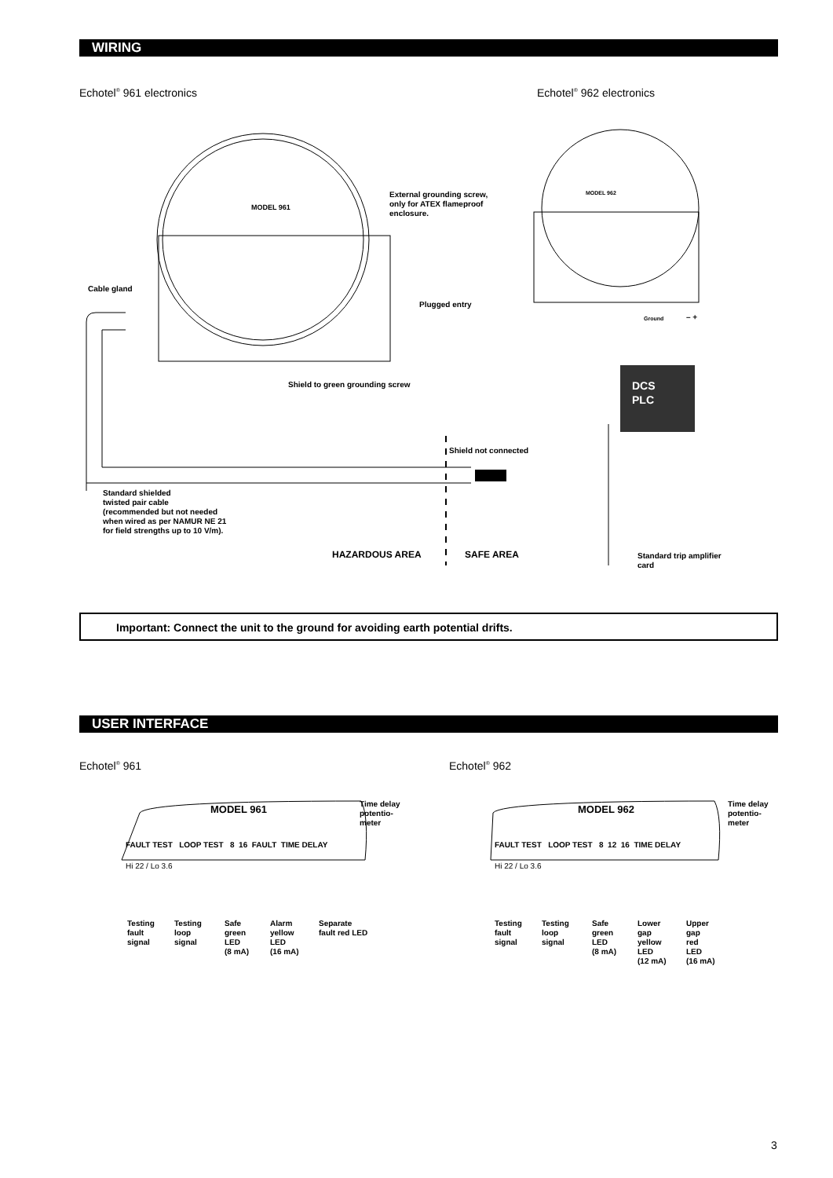WIRING
Echotel<sup>®</sup> 961 electronics Echotel<sup>®</sup> 962 electronics
MODEL 961
MODEL 962
External grounding screw,
only for ATEX flameproof
enclosure.
Cable gland
Plugged entry
Ground – +
Shield to green grounding screw
DCS
PLC
Shield not connected
Standard shielded
twisted pair cable
(recommended but not needed
when wired as per NAMUR NE 21
for field strengths up to 10 V/m).
HAZARDOUS AREA SAFE AREA
Standard trip amplifier
card
Important: Connect the unit to the ground for avoiding earth potential drifts.
USER INTERFACE
Echotel<sup>®</sup> 961 Echotel<sup>®</sup> 962
MODEL 961
FAULT TEST LOOP TEST 8 16 FAULT TIME DELAY
Hi 22 / Lo 3.6
Time delay
potentio-
meter
Testing
fault
signal
Testing
loop
signal
Safe
green
LED
(8 mA)
Alarm
yellow
LED
(16 mA)
Separate
fault red LED
MODEL 962
FAULT TEST LOOP TEST 8 12 16 TIME DELAY
Hi 22 / Lo 3.6
Time delay
potentio-
meter
Testing
fault
signal
Testing
loop
signal
Safe
green
LED
(8 mA)
Lower
gap
yellow
LED
(12 mA)
Upper
gap
red
LED
(16 mA)
3